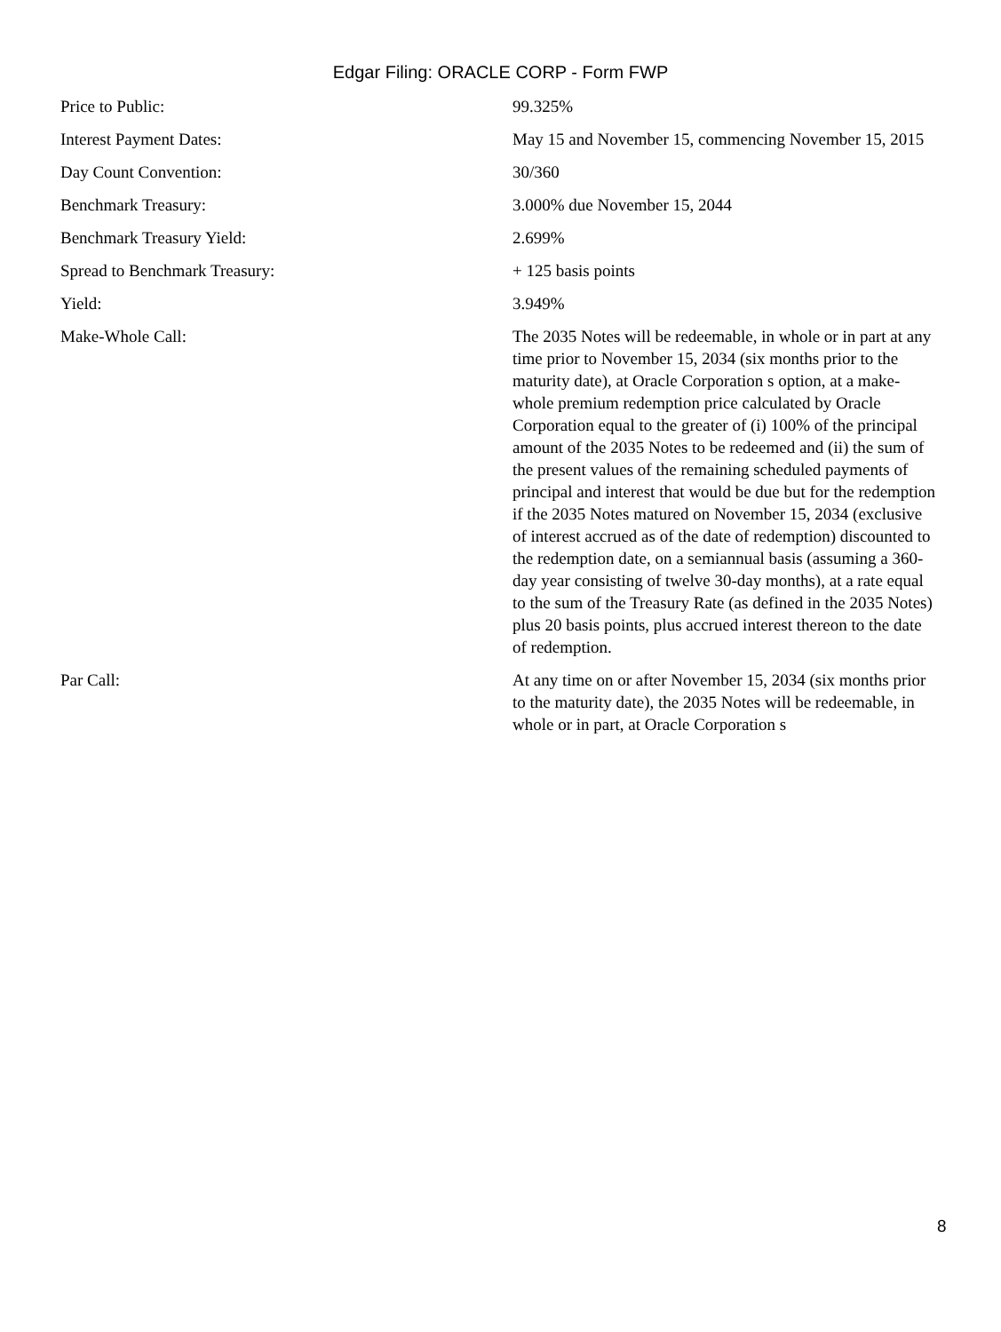Edgar Filing: ORACLE CORP - Form FWP
| Price to Public: | 99.325% |
| Interest Payment Dates: | May 15 and November 15, commencing November 15, 2015 |
| Day Count Convention: | 30/360 |
| Benchmark Treasury: | 3.000% due November 15, 2044 |
| Benchmark Treasury Yield: | 2.699% |
| Spread to Benchmark Treasury: | + 125 basis points |
| Yield: | 3.949% |
| Make-Whole Call: | The 2035 Notes will be redeemable, in whole or in part at any time prior to November 15, 2034 (six months prior to the maturity date), at Oracle Corporation s option, at a make-whole premium redemption price calculated by Oracle Corporation equal to the greater of (i) 100% of the principal amount of the 2035 Notes to be redeemed and (ii) the sum of the present values of the remaining scheduled payments of principal and interest that would be due but for the redemption if the 2035 Notes matured on November 15, 2034 (exclusive of interest accrued as of the date of redemption) discounted to the redemption date, on a semiannual basis (assuming a 360-day year consisting of twelve 30-day months), at a rate equal to the sum of the Treasury Rate (as defined in the 2035 Notes) plus 20 basis points, plus accrued interest thereon to the date of redemption. |
| Par Call: | At any time on or after November 15, 2034 (six months prior to the maturity date), the 2035 Notes will be redeemable, in whole or in part, at Oracle Corporation s |
8